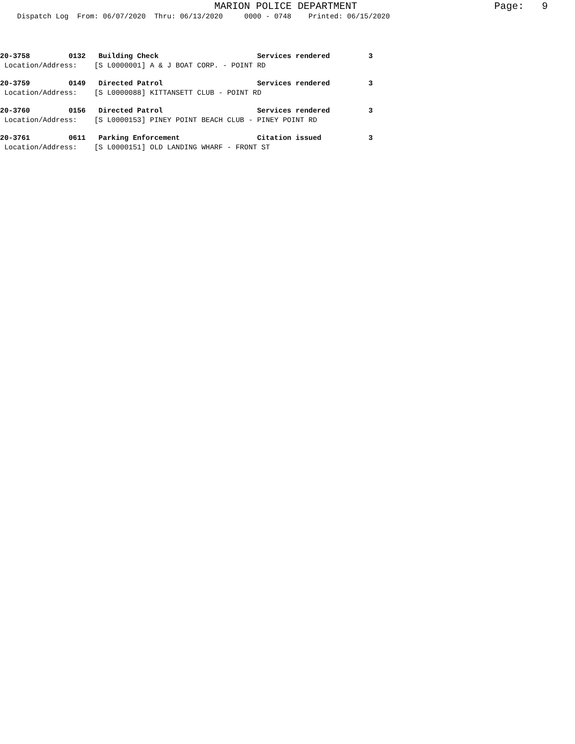MARION POLICE DEPARTMENT                       Page:   9
    Dispatch Log  From: 06/07/2020  Thru: 06/13/2020     0000 - 0748    Printed: 06/15/2020
20-3758         0132   Building Check                       Services rendered         3
 Location/Address:    [S L0000001] A & J BOAT CORP. - POINT RD
20-3759         0149   Directed Patrol                      Services rendered         3
 Location/Address:    [S L0000088] KITTANSETT CLUB - POINT RD
20-3760         0156   Directed Patrol                      Services rendered         3
 Location/Address:    [S L0000153] PINEY POINT BEACH CLUB - PINEY POINT RD
20-3761         0611   Parking Enforcement                  Citation issued           3
 Location/Address:    [S L0000151] OLD LANDING WHARF - FRONT ST